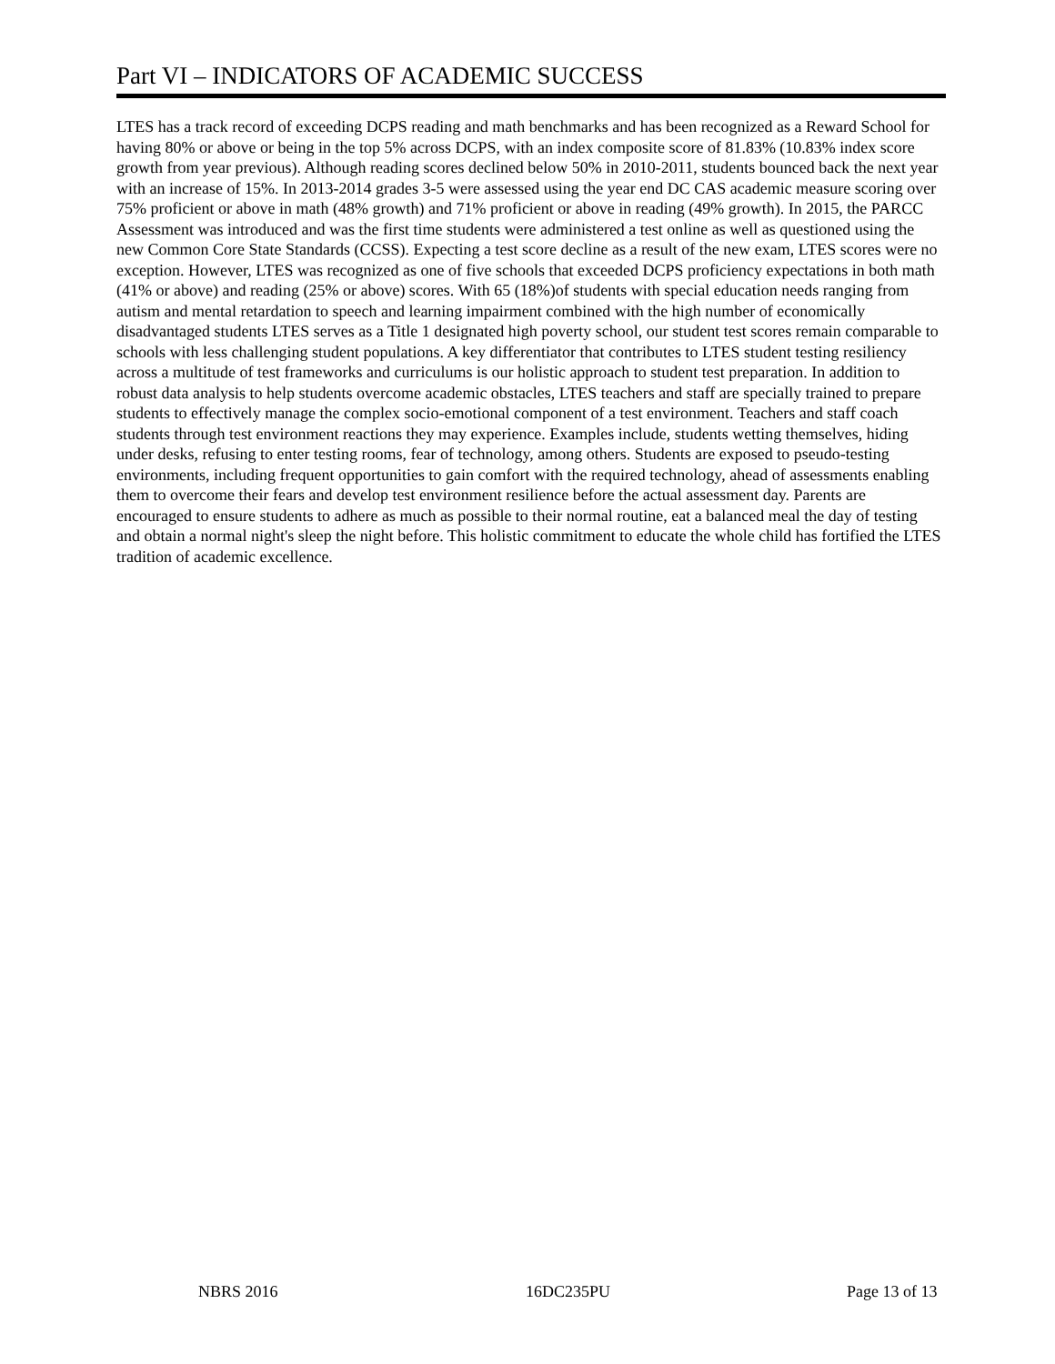Part VI – INDICATORS OF ACADEMIC SUCCESS
LTES has a track record of exceeding DCPS reading and math benchmarks and has been recognized as a Reward School for having 80% or above or being in the top 5% across DCPS, with an index composite score of 81.83% (10.83% index score growth from year previous). Although reading scores declined below 50% in 2010-2011, students bounced back the next year with an increase of 15%. In 2013-2014 grades 3-5 were assessed using the year end DC CAS academic measure scoring over 75% proficient or above in math (48% growth) and 71% proficient or above in reading (49% growth). In 2015, the PARCC Assessment was introduced and was the first time students were administered a test online as well as questioned using the new Common Core State Standards (CCSS). Expecting a test score decline as a result of the new exam, LTES scores were no exception. However, LTES was recognized as one of five schools that exceeded DCPS proficiency expectations in both math (41% or above) and reading (25% or above) scores. With 65 (18%)of students with special education needs ranging from autism and mental retardation to speech and learning impairment combined with the high number of economically disadvantaged students LTES serves as a Title 1 designated high poverty school, our student test scores remain comparable to schools with less challenging student populations. A key differentiator that contributes to LTES student testing resiliency across a multitude of test frameworks and curriculums is our holistic approach to student test preparation. In addition to robust data analysis to help students overcome academic obstacles, LTES teachers and staff are specially trained to prepare students to effectively manage the complex socio-emotional component of a test environment. Teachers and staff coach students through test environment reactions they may experience. Examples include, students wetting themselves, hiding under desks, refusing to enter testing rooms, fear of technology, among others. Students are exposed to pseudo-testing environments, including frequent opportunities to gain comfort with the required technology, ahead of assessments enabling them to overcome their fears and develop test environment resilience before the actual assessment day. Parents are encouraged to ensure students to adhere as much as possible to their normal routine, eat a balanced meal the day of testing and obtain a normal night's sleep the night before. This holistic commitment to educate the whole child has fortified the LTES tradition of academic excellence.
NBRS 2016 16DC235PU Page 13 of 13